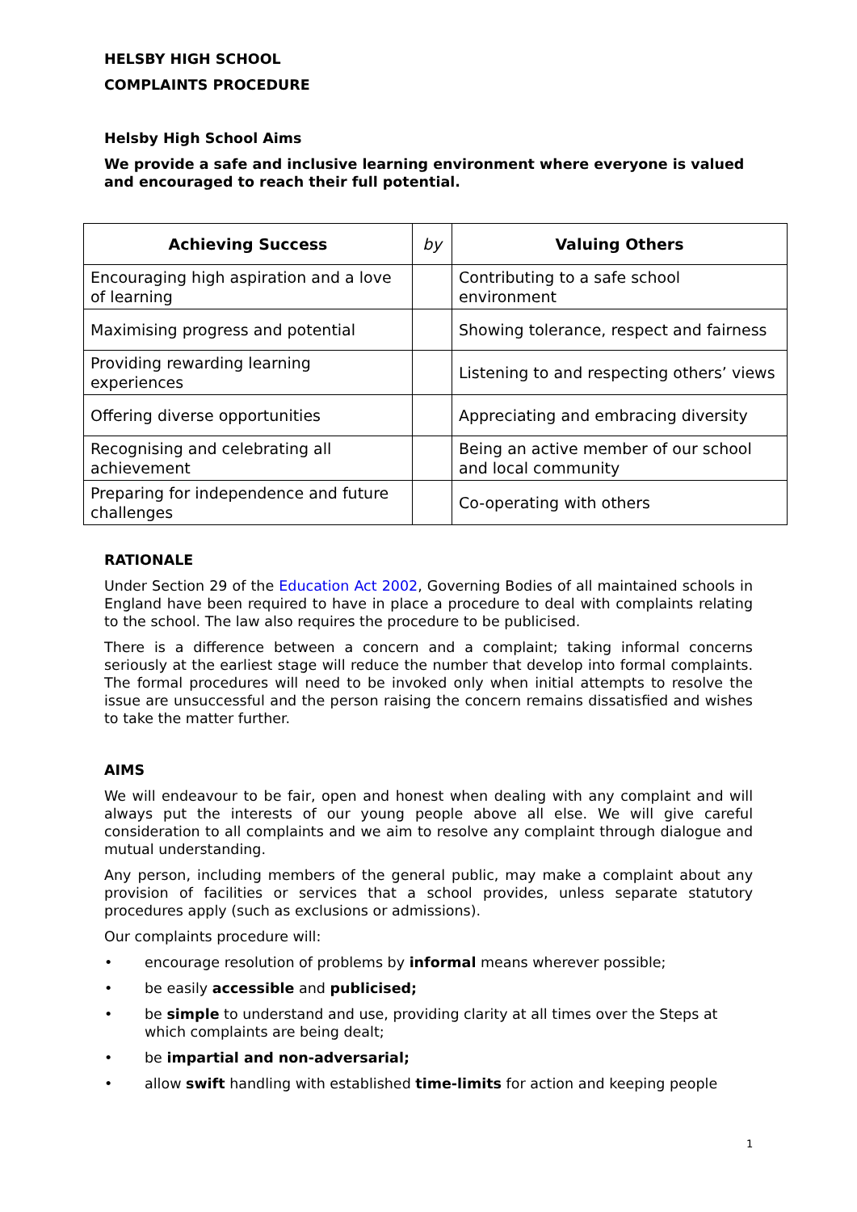HELSBY HIGH SCHOOL
COMPLAINTS PROCEDURE
Helsby High School Aims
We provide a safe and inclusive learning environment where everyone is valued and encouraged to reach their full potential.
| Achieving Success | by | Valuing Others |
| --- | --- | --- |
| Encouraging high aspiration and a love of learning | | Contributing to a safe school environment |
| Maximising progress and potential | | Showing tolerance, respect and fairness |
| Providing rewarding learning experiences | | Listening to and respecting others’ views |
| Offering diverse opportunities | | Appreciating and embracing diversity |
| Recognising and celebrating all achievement | | Being an active member of our school and local community |
| Preparing for independence and future challenges | | Co-operating with others |
RATIONALE
Under Section 29 of the Education Act 2002, Governing Bodies of all maintained schools in England have been required to have in place a procedure to deal with complaints relating to the school. The law also requires the procedure to be publicised.
There is a difference between a concern and a complaint; taking informal concerns seriously at the earliest stage will reduce the number that develop into formal complaints. The formal procedures will need to be invoked only when initial attempts to resolve the issue are unsuccessful and the person raising the concern remains dissatisfied and wishes to take the matter further.
AIMS
We will endeavour to be fair, open and honest when dealing with any complaint and will always put the interests of our young people above all else. We will give careful consideration to all complaints and we aim to resolve any complaint through dialogue and mutual understanding.
Any person, including members of the general public, may make a complaint about any provision of facilities or services that a school provides, unless separate statutory procedures apply (such as exclusions or admissions).
Our complaints procedure will:
• encourage resolution of problems by informal means wherever possible;
• be easily accessible and publicised;
• be simple to understand and use, providing clarity at all times over the Steps at which complaints are being dealt;
• be impartial and non-adversarial;
• allow swift handling with established time-limits for action and keeping people
1